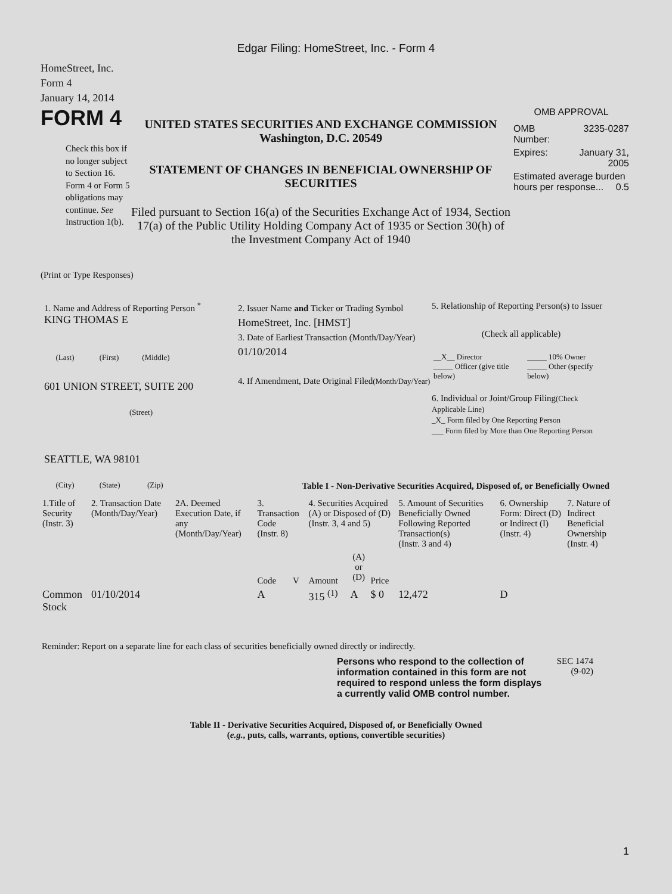Edgar Filing: HomeStreet, Inc. - Form 4
HomeStreet, Inc.
Form 4
January 14, 2014
FORM 4
Check this box if no longer subject to Section 16. Form 4 or Form 5 obligations may continue. See Instruction 1(b).
UNITED STATES SECURITIES AND EXCHANGE COMMISSION
Washington, D.C. 20549
STATEMENT OF CHANGES IN BENEFICIAL OWNERSHIP OF SECURITIES
Filed pursuant to Section 16(a) of the Securities Exchange Act of 1934, Section 17(a) of the Public Utility Holding Company Act of 1935 or Section 30(h) of the Investment Company Act of 1940
OMB APPROVAL
| OMB Number: | 3235-0287 |
| Expires: | January 31, 2005 |
| Estimated average burden hours per response... 0.5 | |
(Print or Type Responses)
1. Name and Address of Reporting Person <sup>*</sup>
KING THOMAS E
(Last) (First) (Middle)
601 UNION STREET, SUITE 200
(Street)
SEATTLE, WA 98101
(City) (State) (Zip)
2. Issuer Name and Ticker or Trading Symbol
HomeStreet, Inc. [HMST]
3. Date of Earliest Transaction (Month/Day/Year)
01/10/2014
4. If Amendment, Date Original Filed(Month/Day/Year)
5. Relationship of Reporting Person(s) to Issuer
(Check all applicable)
| __X__ Director _____ Officer (give title below) | _____ 10% Owner _____ Other (specify below) |
6. Individual or Joint/Group Filing(Check Applicable Line)
_X_ Form filed by One Reporting Person
___ Form filed by More than One Reporting Person
Table I - Non-Derivative Securities Acquired, Disposed of, or Beneficially Owned
| 1.Title of Security (Instr. 3) | 2. Transaction Date (Month/Day/Year) | 2A. Deemed Execution Date, if any (Month/Day/Year) | 3. Transaction Code (Instr. 8) | | 4. Securities Acquired (A) or Disposed of (D) (Instr. 3, 4 and 5) | | | 5. Amount of Securities Beneficially Owned Following Reported Transaction(s) (Instr. 3 and 4) | 6. Ownership Form: Direct (D) or Indirect (I) (Instr. 4) | 7. Nature of Indirect Beneficial Ownership (Instr. 4) |
| --- | --- | --- | --- | --- | --- | --- | --- | --- | --- | --- |
| | | | Code | V | Amount | (A) or (D) | Price | | | |
| Common Stock | 01/10/2014 | | A | | 315 <sup>(1)</sup> | A | $ 0 | 12,472 | D | |
Reminder: Report on a separate line for each class of securities beneficially owned directly or indirectly.
Persons who respond to the collection of information contained in this form are not required to respond unless the form displays a currently valid OMB control number.
SEC 1474
(9-02)
Table II - Derivative Securities Acquired, Disposed of, or Beneficially Owned
(e.g., puts, calls, warrants, options, convertible securities)
1